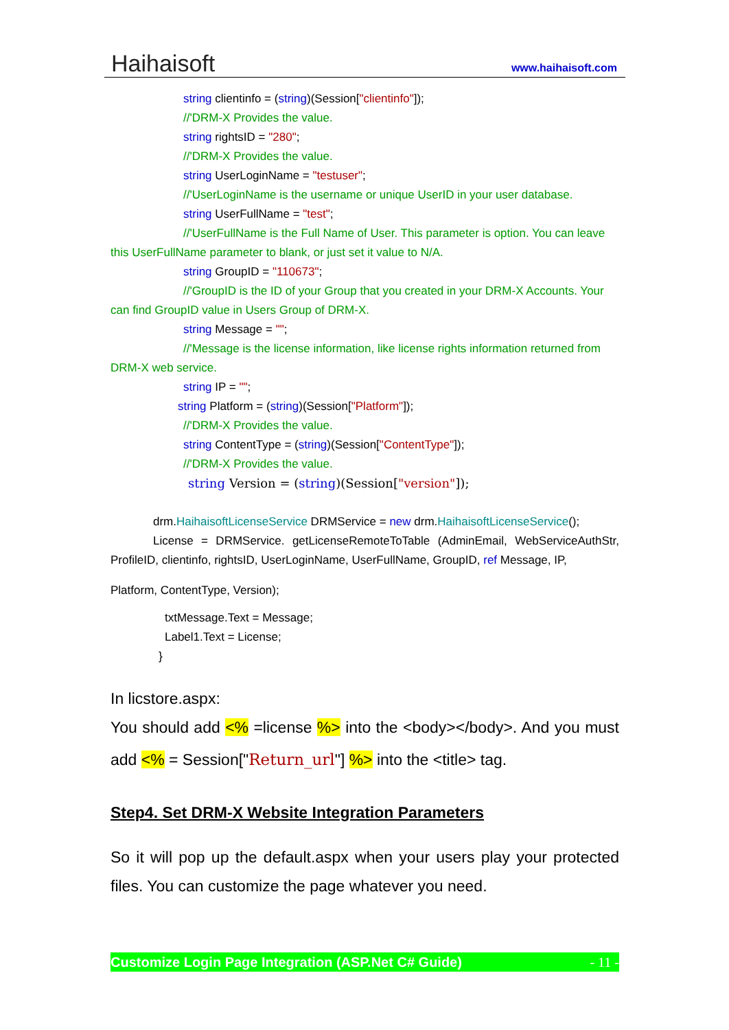Haihaisoft www.haihaisoft.com
string clientinfo = (string)(Session["clientinfo"]);
//'DRM-X Provides the value.
string rightsID = "280";
//'DRM-X Provides the value.
string UserLoginName = "testuser";
//'UserLoginName is the username or unique UserID in your user database.
string UserFullName = "test";
//'UserFullName is the Full Name of User. This parameter is option. You can leave this UserFullName parameter to blank, or just set it value to N/A.
string GroupID = "110673";
//'GroupID is the ID of your Group that you created in your DRM-X Accounts. Your can find GroupID value in Users Group of DRM-X.
string Message = "";
//'Message is the license information, like license rights information returned from DRM-X web service.
string IP = "";
string Platform = (string)(Session["Platform"]);
//'DRM-X Provides the value.
string ContentType = (string)(Session["ContentType"]);
//'DRM-X Provides the value.
string Version = (string)(Session["version"]);
drm.HaihaisoftLicenseService DRMService = new drm.HaihaisoftLicenseService();
License = DRMService. getLicenseRemoteToTable (AdminEmail, WebServiceAuthStr, ProfileID, clientinfo, rightsID, UserLoginName, UserFullName, GroupID, ref Message, IP,
Platform, ContentType, Version);
txtMessage.Text = Message;
Label1.Text = License;
}
In licstore.aspx:
You should add <% =license %> into the <body></body>. And you must add <% = Session["Return_url"] %> into the <title> tag.
Step4. Set DRM-X Website Integration Parameters
So it will pop up the default.aspx when your users play your protected files. You can customize the page whatever you need.
Customize Login Page Integration (ASP.Net C# Guide) - 11 -